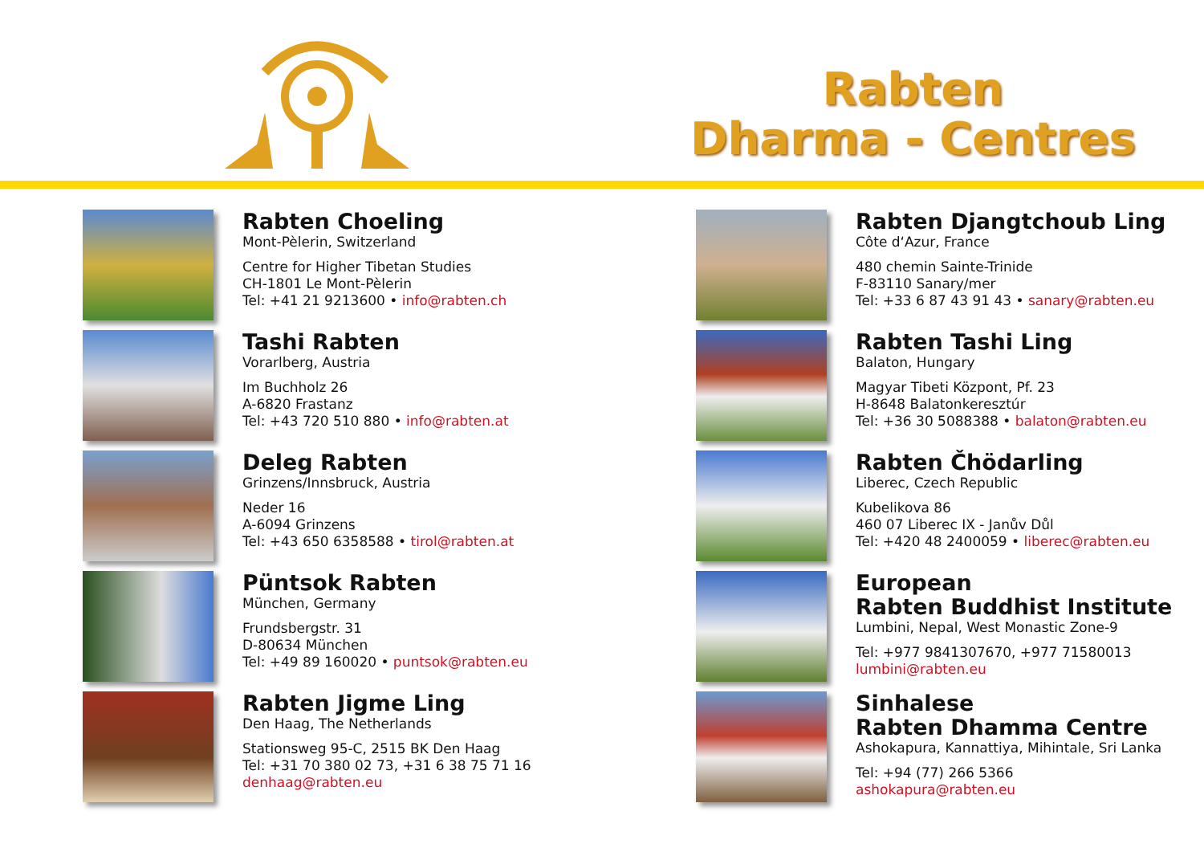Rabten
Dharma - Centres
Rabten Choeling
Mont-Pèlerin, Switzerland
Centre for Higher Tibetan Studies
CH-1801 Le Mont-Pèlerin
Tel: +41 21 9213600 • info@rabten.ch
Tashi Rabten
Vorarlberg, Austria
Im Buchholz 26
A-6820 Frastanz
Tel: +43 720 510 880 • info@rabten.at
Deleg Rabten
Grinzens/Innsbruck, Austria
Neder 16
A-6094 Grinzens
Tel: +43 650 6358588 • tirol@rabten.at
Püntsok Rabten
München, Germany
Frundsbergstr. 31
D-80634 München
Tel: +49 89 160020 • puntsok@rabten.eu
Rabten Jigme Ling
Den Haag, The Netherlands
Stationsweg 95-C, 2515 BK Den Haag
Tel: +31 70 380 02 73, +31 6 38 75 71 16
denhaag@rabten.eu
Rabten Djangtchoub Ling
Côte d‘Azur, France
480 chemin Sainte-Trinide
F-83110 Sanary/mer
Tel: +33 6 87 43 91 43 • sanary@rabten.eu
Rabten Tashi Ling
Balaton, Hungary
Magyar Tibeti Központ, Pf. 23
H-8648 Balatonkeresztúr
Tel: +36 30 5088388 • balaton@rabten.eu
Rabten Čhödarling
Liberec, Czech Republic
Kubelikova 86
460 07 Liberec IX - Janův Důl
Tel: +420 48 2400059 • liberec@rabten.eu
European
Rabten Buddhist Institute
Lumbini, Nepal, West Monastic Zone-9
Tel: +977 9841307670, +977 71580013
lumbini@rabten.eu
Sinhalese
Rabten Dhamma Centre
Ashokapura, Kannattiya, Mihintale, Sri Lanka
Tel: +94 (77) 266 5366
ashokapura@rabten.eu